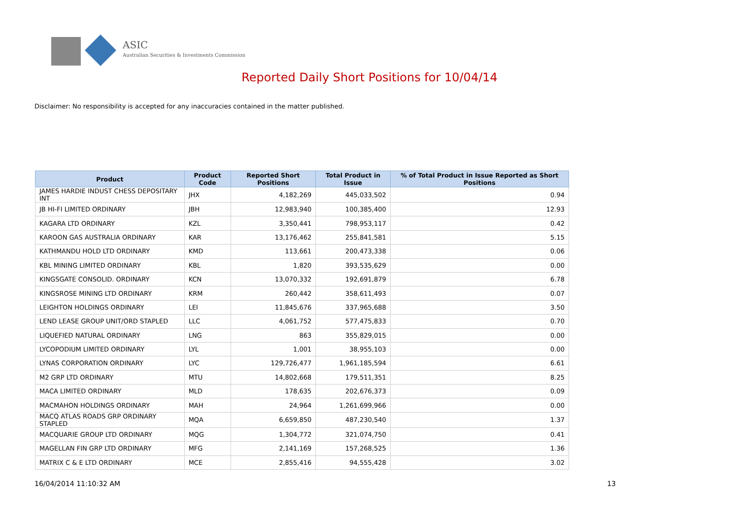ASIC
Australian Securities & Investments Commission
Reported Daily Short Positions for 10/04/14
Disclaimer: No responsibility is accepted for any inaccuracies contained in the matter published.
| Product | Product Code | Reported Short Positions | Total Product in Issue | % of Total Product in Issue Reported as Short Positions |
| --- | --- | --- | --- | --- |
| JAMES HARDIE INDUST CHESS DEPOSITARY INT | JHX | 4,182,269 | 445,033,502 | 0.94 |
| JB HI-FI LIMITED ORDINARY | JBH | 12,983,940 | 100,385,400 | 12.93 |
| KAGARA LTD ORDINARY | KZL | 3,350,441 | 798,953,117 | 0.42 |
| KAROON GAS AUSTRALIA ORDINARY | KAR | 13,176,462 | 255,841,581 | 5.15 |
| KATHMANDU HOLD LTD ORDINARY | KMD | 113,661 | 200,473,338 | 0.06 |
| KBL MINING LIMITED ORDINARY | KBL | 1,820 | 393,535,629 | 0.00 |
| KINGSGATE CONSOLID. ORDINARY | KCN | 13,070,332 | 192,691,879 | 6.78 |
| KINGSROSE MINING LTD ORDINARY | KRM | 260,442 | 358,611,493 | 0.07 |
| LEIGHTON HOLDINGS ORDINARY | LEI | 11,845,676 | 337,965,688 | 3.50 |
| LEND LEASE GROUP UNIT/ORD STAPLED | LLC | 4,061,752 | 577,475,833 | 0.70 |
| LIQUEFIED NATURAL ORDINARY | LNG | 863 | 355,829,015 | 0.00 |
| LYCOPODIUM LIMITED ORDINARY | LYL | 1,001 | 38,955,103 | 0.00 |
| LYNAS CORPORATION ORDINARY | LYC | 129,726,477 | 1,961,185,594 | 6.61 |
| M2 GRP LTD ORDINARY | MTU | 14,802,668 | 179,511,351 | 8.25 |
| MACA LIMITED ORDINARY | MLD | 178,635 | 202,676,373 | 0.09 |
| MACMAHON HOLDINGS ORDINARY | MAH | 24,964 | 1,261,699,966 | 0.00 |
| MACQ ATLAS ROADS GRP ORDINARY STAPLED | MQA | 6,659,850 | 487,230,540 | 1.37 |
| MACQUARIE GROUP LTD ORDINARY | MQG | 1,304,772 | 321,074,750 | 0.41 |
| MAGELLAN FIN GRP LTD ORDINARY | MFG | 2,141,169 | 157,268,525 | 1.36 |
| MATRIX C & E LTD ORDINARY | MCE | 2,855,416 | 94,555,428 | 3.02 |
16/04/2014 11:10:32 AM 13